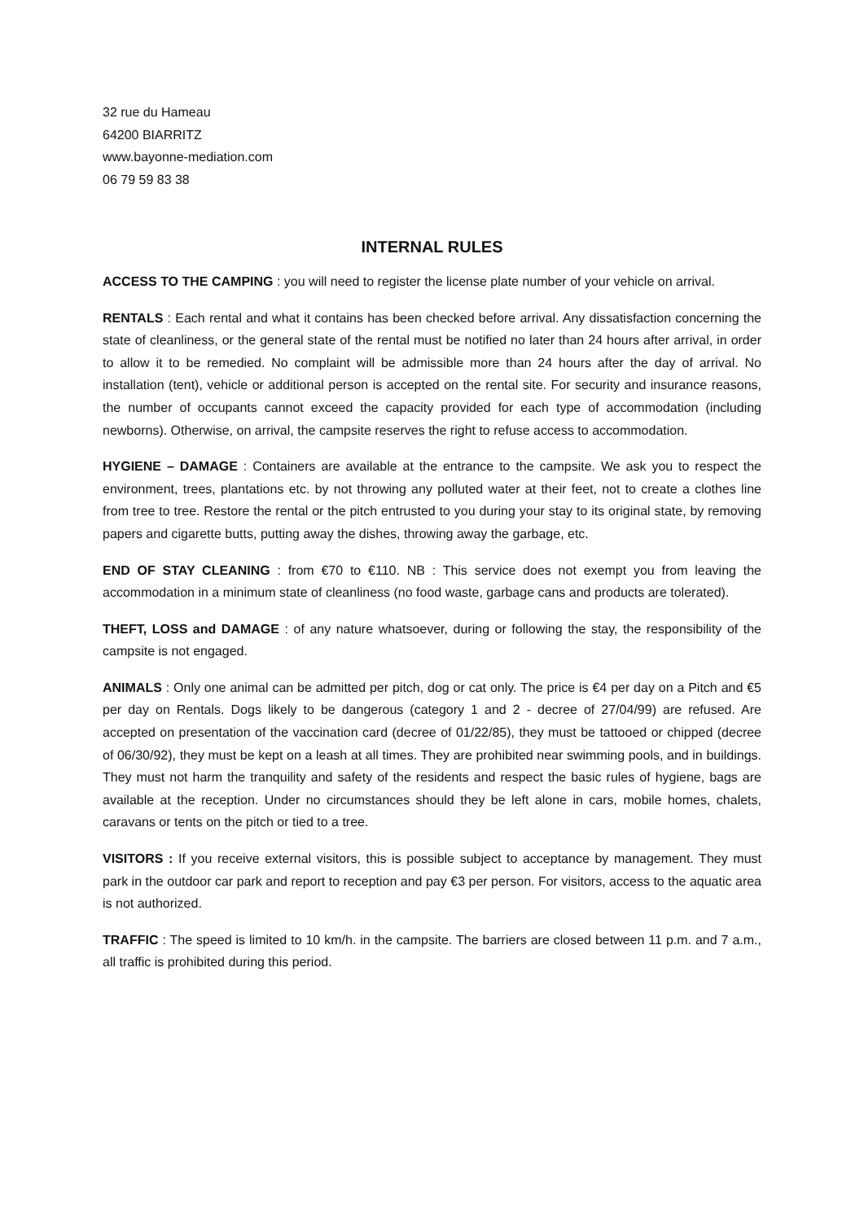32 rue du Hameau
64200 BIARRITZ
www.bayonne-mediation.com
06 79 59 83 38
INTERNAL RULES
ACCESS TO THE CAMPING : you will need to register the license plate number of your vehicle on arrival.
RENTALS : Each rental and what it contains has been checked before arrival. Any dissatisfaction concerning the state of cleanliness, or the general state of the rental must be notified no later than 24 hours after arrival, in order to allow it to be remedied. No complaint will be admissible more than 24 hours after the day of arrival. No installation (tent), vehicle or additional person is accepted on the rental site. For security and insurance reasons, the number of occupants cannot exceed the capacity provided for each type of accommodation (including newborns). Otherwise, on arrival, the campsite reserves the right to refuse access to accommodation.
HYGIENE – DAMAGE : Containers are available at the entrance to the campsite. We ask you to respect the environment, trees, plantations etc. by not throwing any polluted water at their feet, not to create a clothes line from tree to tree. Restore the rental or the pitch entrusted to you during your stay to its original state, by removing papers and cigarette butts, putting away the dishes, throwing away the garbage, etc.
END OF STAY CLEANING : from €70 to €110. NB : This service does not exempt you from leaving the accommodation in a minimum state of cleanliness (no food waste, garbage cans and products are tolerated).
THEFT, LOSS and DAMAGE : of any nature whatsoever, during or following the stay, the responsibility of the campsite is not engaged.
ANIMALS : Only one animal can be admitted per pitch, dog or cat only. The price is €4 per day on a Pitch and €5 per day on Rentals. Dogs likely to be dangerous (category 1 and 2 - decree of 27/04/99) are refused. Are accepted on presentation of the vaccination card (decree of 01/22/85), they must be tattooed or chipped (decree of 06/30/92), they must be kept on a leash at all times. They are prohibited near swimming pools, and in buildings. They must not harm the tranquility and safety of the residents and respect the basic rules of hygiene, bags are available at the reception. Under no circumstances should they be left alone in cars, mobile homes, chalets, caravans or tents on the pitch or tied to a tree.
VISITORS : If you receive external visitors, this is possible subject to acceptance by management. They must park in the outdoor car park and report to reception and pay €3 per person. For visitors, access to the aquatic area is not authorized.
TRAFFIC : The speed is limited to 10 km/h. in the campsite. The barriers are closed between 11 p.m. and 7 a.m., all traffic is prohibited during this period.